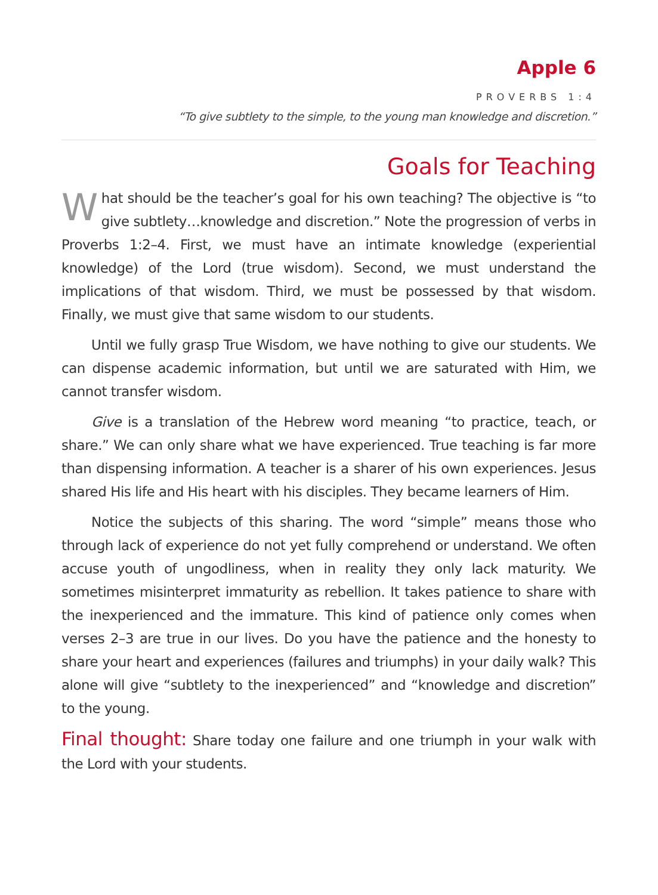Apple 6
PROVERBS 1:4
“To give subtlety to the simple, to the young man knowledge and discretion.”
Goals for Teaching
What should be the teacher’s goal for his own teaching? The objective is “to give subtlety…knowledge and discretion.” Note the progression of verbs in Proverbs 1:2–4. First, we must have an intimate knowledge (experiential knowledge) of the Lord (true wisdom). Second, we must understand the implications of that wisdom. Third, we must be possessed by that wisdom. Finally, we must give that same wisdom to our students.
Until we fully grasp True Wisdom, we have nothing to give our students. We can dispense academic information, but until we are saturated with Him, we cannot transfer wisdom.
Give is a translation of the Hebrew word meaning “to practice, teach, or share.” We can only share what we have experienced. True teaching is far more than dispensing information. A teacher is a sharer of his own experiences. Jesus shared His life and His heart with his disciples. They became learners of Him.
Notice the subjects of this sharing. The word “simple” means those who through lack of experience do not yet fully comprehend or understand. We often accuse youth of ungodliness, when in reality they only lack maturity. We sometimes misinterpret immaturity as rebellion. It takes patience to share with the inexperienced and the immature. This kind of patience only comes when verses 2–3 are true in our lives. Do you have the patience and the honesty to share your heart and experiences (failures and triumphs) in your daily walk? This alone will give “subtlety to the inexperienced” and “knowledge and discretion” to the young.
Final thought: Share today one failure and one triumph in your walk with the Lord with your students.